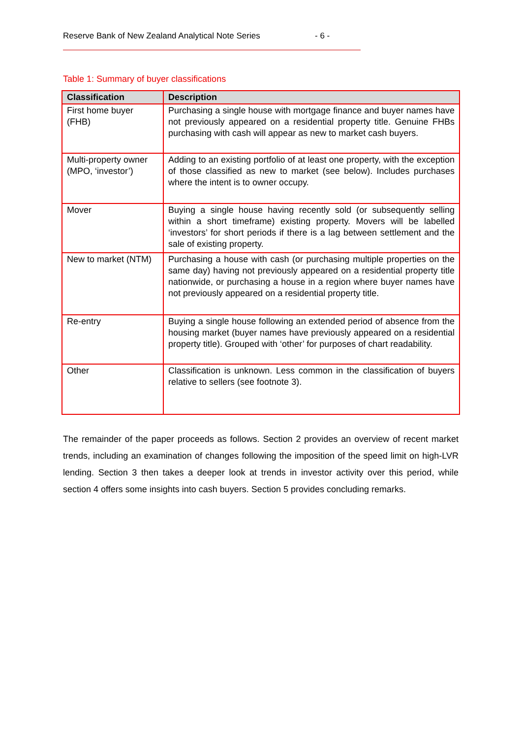Reserve Bank of New Zealand Analytical Note Series - 6 -
Table 1: Summary of buyer classifications
| Classification | Description |
| --- | --- |
| First home buyer (FHB) | Purchasing a single house with mortgage finance and buyer names have not previously appeared on a residential property title. Genuine FHBs purchasing with cash will appear as new to market cash buyers. |
| Multi-property owner (MPO, ‘investor’) | Adding to an existing portfolio of at least one property, with the exception of those classified as new to market (see below). Includes purchases where the intent is to owner occupy. |
| Mover | Buying a single house having recently sold (or subsequently selling within a short timeframe) existing property. Movers will be labelled ‘investors’ for short periods if there is a lag between settlement and the sale of existing property. |
| New to market (NTM) | Purchasing a house with cash (or purchasing multiple properties on the same day) having not previously appeared on a residential property title nationwide, or purchasing a house in a region where buyer names have not previously appeared on a residential property title. |
| Re-entry | Buying a single house following an extended period of absence from the housing market (buyer names have previously appeared on a residential property title). Grouped with ‘other’ for purposes of chart readability. |
| Other | Classification is unknown. Less common in the classification of buyers relative to sellers (see footnote 3). |
The remainder of the paper proceeds as follows. Section 2 provides an overview of recent market trends, including an examination of changes following the imposition of the speed limit on high-LVR lending. Section 3 then takes a deeper look at trends in investor activity over this period, while section 4 offers some insights into cash buyers. Section 5 provides concluding remarks.